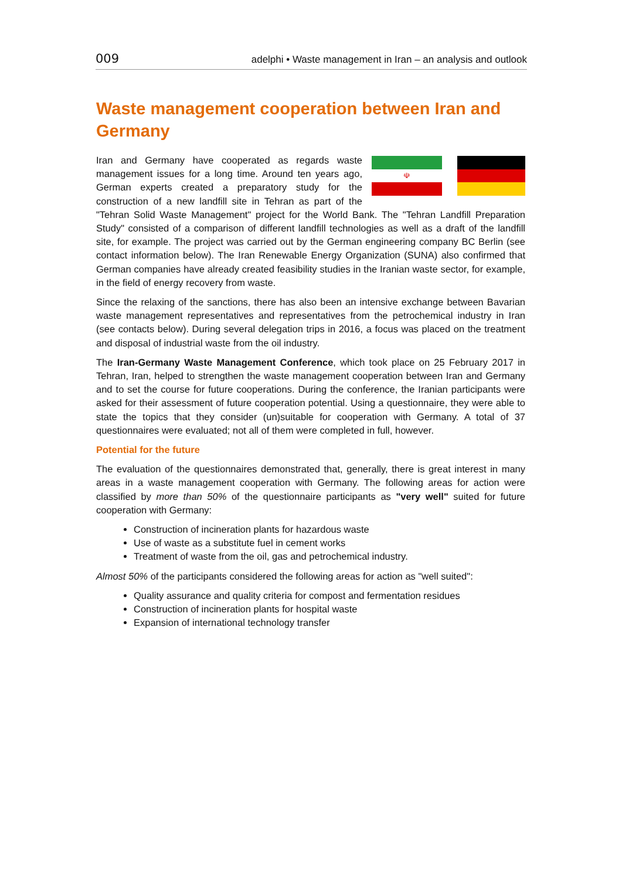009 adelphi • Waste management in Iran – an analysis and outlook
Waste management cooperation between Iran and Germany
☫
Iran and Germany have cooperated as regards waste management issues for a long time. Around ten years ago, German experts created a preparatory study for the construction of a new landfill site in Tehran as part of the "Tehran Solid Waste Management" project for the World Bank. The "Tehran Landfill Preparation Study" consisted of a comparison of different landfill technologies as well as a draft of the landfill site, for example. The project was carried out by the German engineering company BC Berlin (see contact information below). The Iran Renewable Energy Organization (SUNA) also confirmed that German companies have already created feasibility studies in the Iranian waste sector, for example, in the field of energy recovery from waste.
Since the relaxing of the sanctions, there has also been an intensive exchange between Bavarian waste management representatives and representatives from the petrochemical industry in Iran (see contacts below). During several delegation trips in 2016, a focus was placed on the treatment and disposal of industrial waste from the oil industry.
The Iran-Germany Waste Management Conference, which took place on 25 February 2017 in Tehran, Iran, helped to strengthen the waste management cooperation between Iran and Germany and to set the course for future cooperations. During the conference, the Iranian participants were asked for their assessment of future cooperation potential. Using a questionnaire, they were able to state the topics that they consider (un)suitable for cooperation with Germany. A total of 37 questionnaires were evaluated; not all of them were completed in full, however.
Potential for the future
The evaluation of the questionnaires demonstrated that, generally, there is great interest in many areas in a waste management cooperation with Germany. The following areas for action were classified by more than 50% of the questionnaire participants as "very well" suited for future cooperation with Germany:
Construction of incineration plants for hazardous waste
Use of waste as a substitute fuel in cement works
Treatment of waste from the oil, gas and petrochemical industry.
Almost 50% of the participants considered the following areas for action as "well suited":
Quality assurance and quality criteria for compost and fermentation residues
Construction of incineration plants for hospital waste
Expansion of international technology transfer